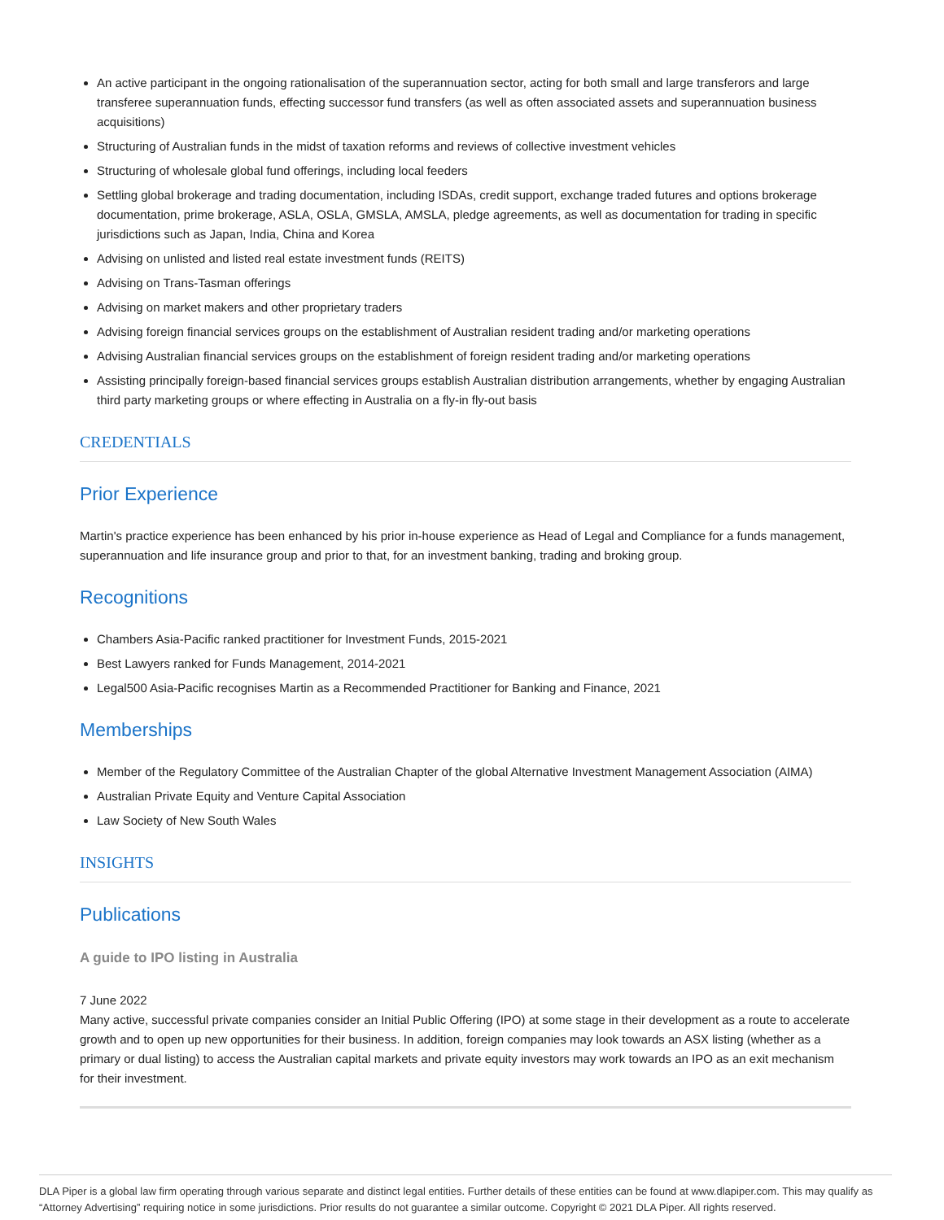An active participant in the ongoing rationalisation of the superannuation sector, acting for both small and large transferors and large transferee superannuation funds, effecting successor fund transfers (as well as often associated assets and superannuation business acquisitions)
Structuring of Australian funds in the midst of taxation reforms and reviews of collective investment vehicles
Structuring of wholesale global fund offerings, including local feeders
Settling global brokerage and trading documentation, including ISDAs, credit support, exchange traded futures and options brokerage documentation, prime brokerage, ASLA, OSLA, GMSLA, AMSLA, pledge agreements, as well as documentation for trading in specific jurisdictions such as Japan, India, China and Korea
Advising on unlisted and listed real estate investment funds (REITS)
Advising on Trans-Tasman offerings
Advising on market makers and other proprietary traders
Advising foreign financial services groups on the establishment of Australian resident trading and/or marketing operations
Advising Australian financial services groups on the establishment of foreign resident trading and/or marketing operations
Assisting principally foreign-based financial services groups establish Australian distribution arrangements, whether by engaging Australian third party marketing groups or where effecting in Australia on a fly-in fly-out basis
CREDENTIALS
Prior Experience
Martin's practice experience has been enhanced by his prior in-house experience as Head of Legal and Compliance for a funds management, superannuation and life insurance group and prior to that, for an investment banking, trading and broking group.
Recognitions
Chambers Asia-Pacific ranked practitioner for Investment Funds, 2015-2021
Best Lawyers ranked for Funds Management, 2014-2021
Legal500 Asia-Pacific recognises Martin as a Recommended Practitioner for Banking and Finance, 2021
Memberships
Member of the Regulatory Committee of the Australian Chapter of the global Alternative Investment Management Association (AIMA)
Australian Private Equity and Venture Capital Association
Law Society of New South Wales
INSIGHTS
Publications
A guide to IPO listing in Australia
7 June 2022
Many active, successful private companies consider an Initial Public Offering (IPO) at some stage in their development as a route to accelerate growth and to open up new opportunities for their business. In addition, foreign companies may look towards an ASX listing (whether as a primary or dual listing) to access the Australian capital markets and private equity investors may work towards an IPO as an exit mechanism for their investment.
DLA Piper is a global law firm operating through various separate and distinct legal entities. Further details of these entities can be found at www.dlapiper.com. This may qualify as “Attorney Advertising” requiring notice in some jurisdictions. Prior results do not guarantee a similar outcome. Copyright © 2021 DLA Piper. All rights reserved.